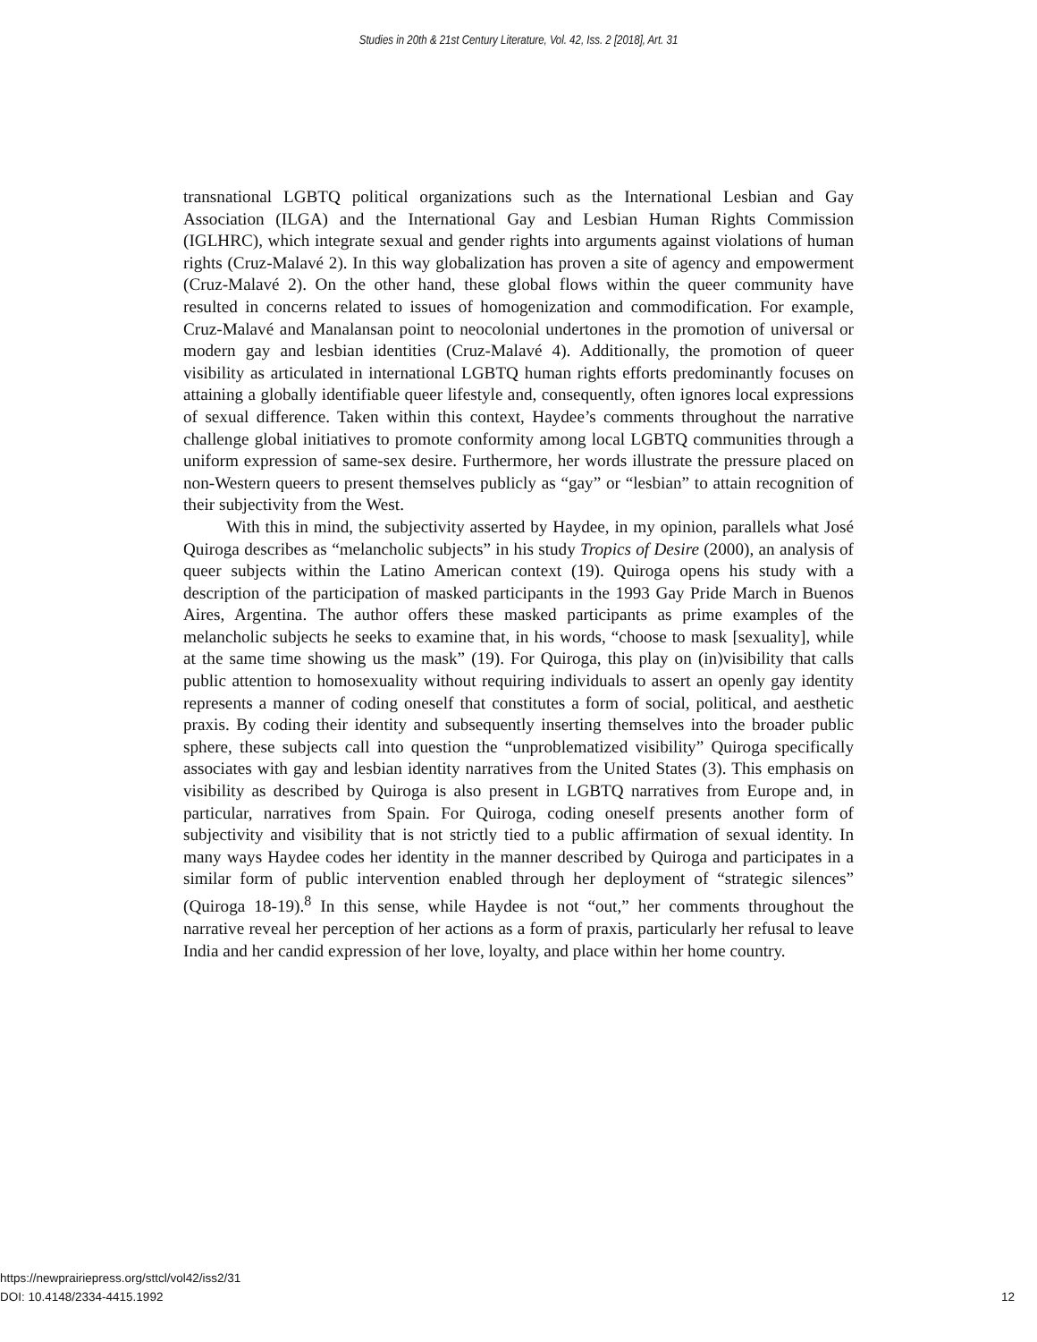Studies in 20th & 21st Century Literature, Vol. 42, Iss. 2 [2018], Art. 31
transnational LGBTQ political organizations such as the International Lesbian and Gay Association (ILGA) and the International Gay and Lesbian Human Rights Commission (IGLHRC), which integrate sexual and gender rights into arguments against violations of human rights (Cruz-Malavé 2). In this way globalization has proven a site of agency and empowerment (Cruz-Malavé 2). On the other hand, these global flows within the queer community have resulted in concerns related to issues of homogenization and commodification. For example, Cruz-Malavé and Manalansan point to neocolonial undertones in the promotion of universal or modern gay and lesbian identities (Cruz-Malavé 4). Additionally, the promotion of queer visibility as articulated in international LGBTQ human rights efforts predominantly focuses on attaining a globally identifiable queer lifestyle and, consequently, often ignores local expressions of sexual difference. Taken within this context, Haydee’s comments throughout the narrative challenge global initiatives to promote conformity among local LGBTQ communities through a uniform expression of same-sex desire. Furthermore, her words illustrate the pressure placed on non-Western queers to present themselves publicly as “gay” or “lesbian” to attain recognition of their subjectivity from the West.
With this in mind, the subjectivity asserted by Haydee, in my opinion, parallels what José Quiroga describes as “melancholic subjects” in his study Tropics of Desire (2000), an analysis of queer subjects within the Latino American context (19). Quiroga opens his study with a description of the participation of masked participants in the 1993 Gay Pride March in Buenos Aires, Argentina. The author offers these masked participants as prime examples of the melancholic subjects he seeks to examine that, in his words, “choose to mask [sexuality], while at the same time showing us the mask” (19). For Quiroga, this play on (in)visibility that calls public attention to homosexuality without requiring individuals to assert an openly gay identity represents a manner of coding oneself that constitutes a form of social, political, and aesthetic praxis. By coding their identity and subsequently inserting themselves into the broader public sphere, these subjects call into question the “unproblematized visibility” Quiroga specifically associates with gay and lesbian identity narratives from the United States (3). This emphasis on visibility as described by Quiroga is also present in LGBTQ narratives from Europe and, in particular, narratives from Spain. For Quiroga, coding oneself presents another form of subjectivity and visibility that is not strictly tied to a public affirmation of sexual identity. In many ways Haydee codes her identity in the manner described by Quiroga and participates in a similar form of public intervention enabled through her deployment of “strategic silences” (Quiroga 18-19).<sup>8</sup> In this sense, while Haydee is not “out,” her comments throughout the narrative reveal her perception of her actions as a form of praxis, particularly her refusal to leave India and her candid expression of her love, loyalty, and place within her home country.
https://newprairiepress.org/sttcl/vol42/iss2/31
DOI: 10.4148/2334-4415.1992
12